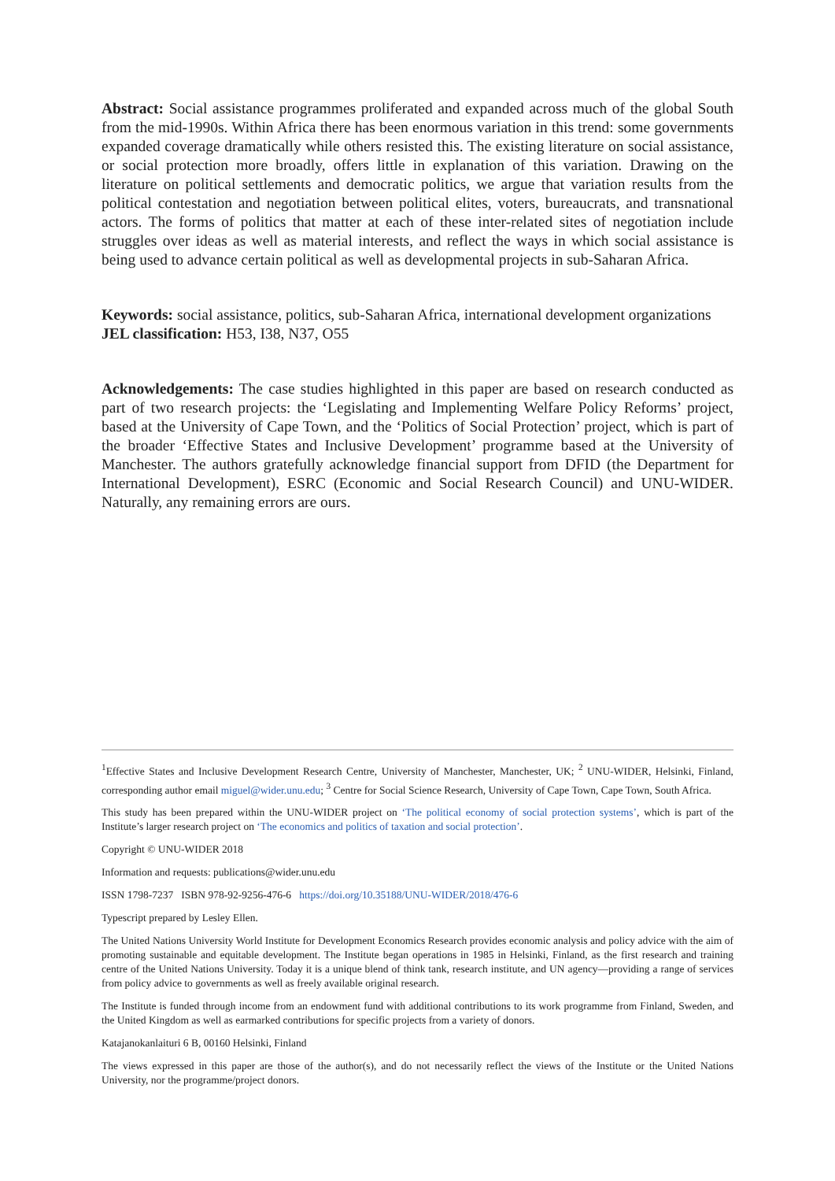Abstract: Social assistance programmes proliferated and expanded across much of the global South from the mid-1990s. Within Africa there has been enormous variation in this trend: some governments expanded coverage dramatically while others resisted this. The existing literature on social assistance, or social protection more broadly, offers little in explanation of this variation. Drawing on the literature on political settlements and democratic politics, we argue that variation results from the political contestation and negotiation between political elites, voters, bureaucrats, and transnational actors. The forms of politics that matter at each of these inter-related sites of negotiation include struggles over ideas as well as material interests, and reflect the ways in which social assistance is being used to advance certain political as well as developmental projects in sub-Saharan Africa.
Keywords: social assistance, politics, sub-Saharan Africa, international development organizations
JEL classification: H53, I38, N37, O55
Acknowledgements: The case studies highlighted in this paper are based on research conducted as part of two research projects: the ‘Legislating and Implementing Welfare Policy Reforms’ project, based at the University of Cape Town, and the ‘Politics of Social Protection’ project, which is part of the broader ‘Effective States and Inclusive Development’ programme based at the University of Manchester. The authors gratefully acknowledge financial support from DFID (the Department for International Development), ESRC (Economic and Social Research Council) and UNU-WIDER. Naturally, any remaining errors are ours.
<sup>1</sup> Effective States and Inclusive Development Research Centre, University of Manchester, Manchester, UK; <sup>2</sup> UNU-WIDER, Helsinki, Finland, corresponding author email miguel@wider.unu.edu; <sup>3</sup> Centre for Social Science Research, University of Cape Town, Cape Town, South Africa.
This study has been prepared within the UNU-WIDER project on ‘The political economy of social protection systems’, which is part of the Institute’s larger research project on ‘The economics and politics of taxation and social protection’.
Copyright © UNU-WIDER 2018
Information and requests: publications@wider.unu.edu
ISSN 1798-7237 ISBN 978-92-9256-476-6 https://doi.org/10.35188/UNU-WIDER/2018/476-6
Typescript prepared by Lesley Ellen.
The United Nations University World Institute for Development Economics Research provides economic analysis and policy advice with the aim of promoting sustainable and equitable development. The Institute began operations in 1985 in Helsinki, Finland, as the first research and training centre of the United Nations University. Today it is a unique blend of think tank, research institute, and UN agency—providing a range of services from policy advice to governments as well as freely available original research.
The Institute is funded through income from an endowment fund with additional contributions to its work programme from Finland, Sweden, and the United Kingdom as well as earmarked contributions for specific projects from a variety of donors.
Katajanokanlaituri 6 B, 00160 Helsinki, Finland
The views expressed in this paper are those of the author(s), and do not necessarily reflect the views of the Institute or the United Nations University, nor the programme/project donors.